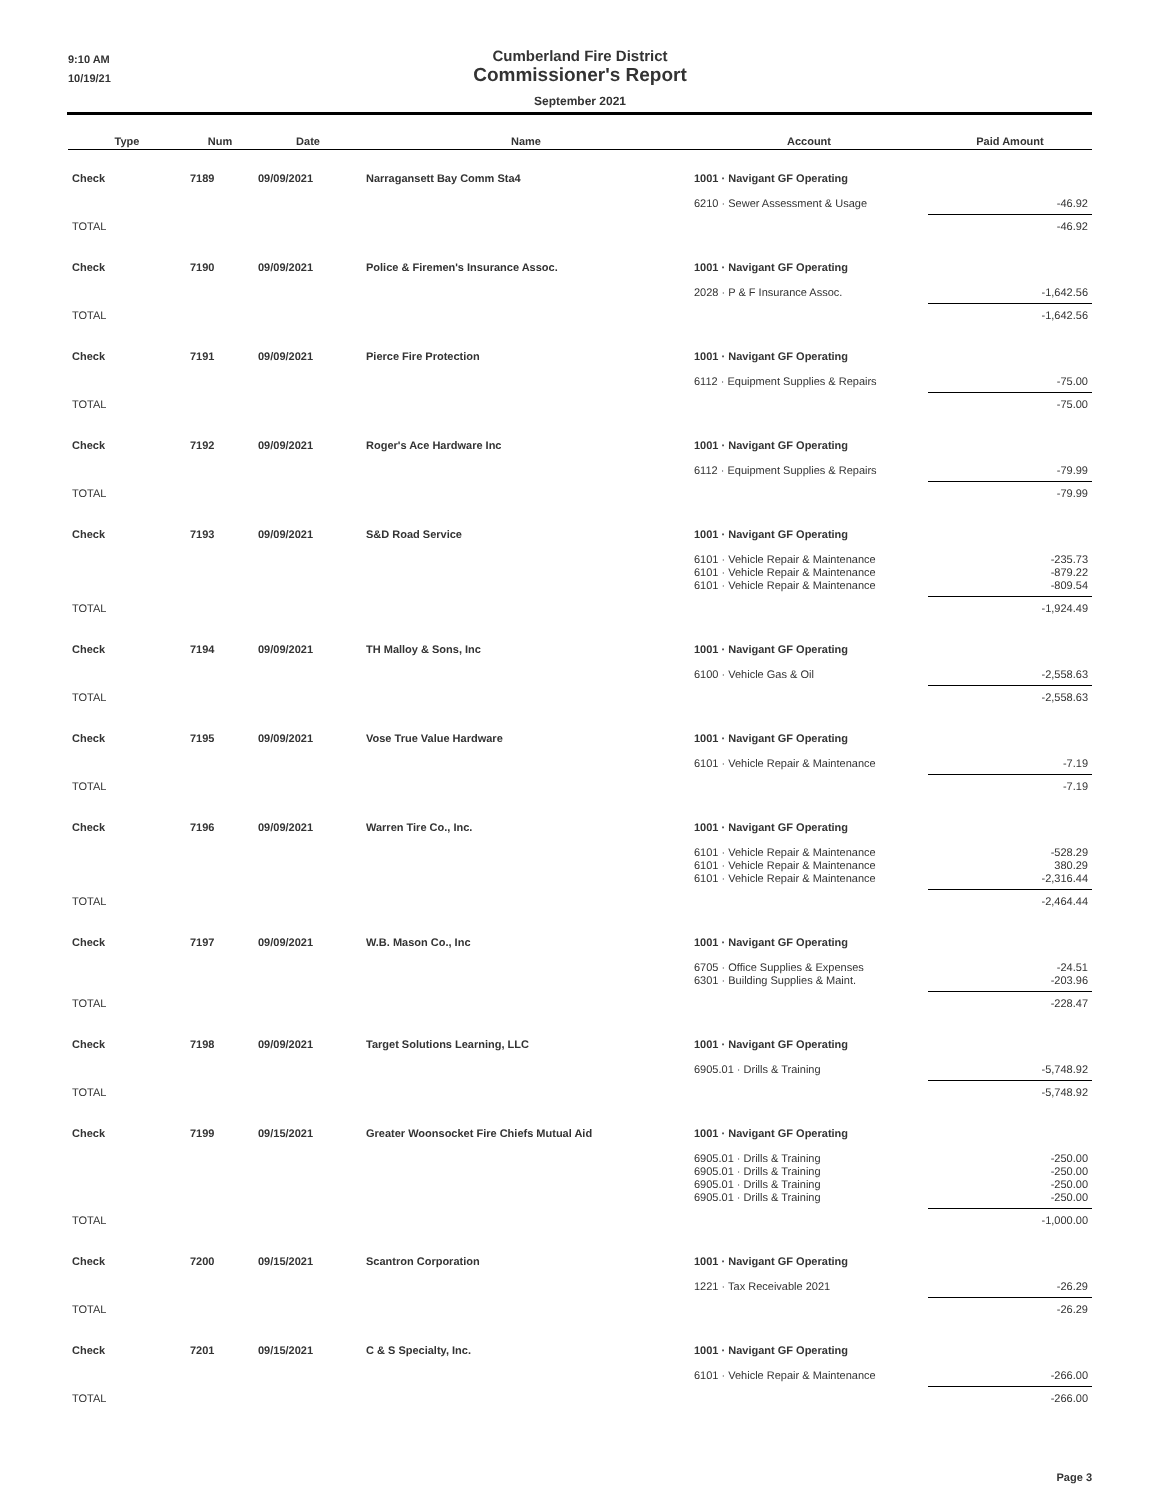9:10 AM
10/19/21
Cumberland Fire District
Commissioner's Report
September 2021
| Type | Num | Date | Name | Account | Paid Amount |
| --- | --- | --- | --- | --- | --- |
| Check | 7189 | 09/09/2021 | Narragansett Bay Comm Sta4 | 1001 · Navigant GF Operating | |
| | | | | 6210 · Sewer Assessment & Usage | -46.92 |
| TOTAL | | | | | -46.92 |
| Check | 7190 | 09/09/2021 | Police & Firemen's Insurance Assoc. | 1001 · Navigant GF Operating | |
| | | | | 2028 · P & F Insurance Assoc. | -1,642.56 |
| TOTAL | | | | | -1,642.56 |
| Check | 7191 | 09/09/2021 | Pierce Fire Protection | 1001 · Navigant GF Operating | |
| | | | | 6112 · Equipment Supplies & Repairs | -75.00 |
| TOTAL | | | | | -75.00 |
| Check | 7192 | 09/09/2021 | Roger's Ace Hardware Inc | 1001 · Navigant GF Operating | |
| | | | | 6112 · Equipment Supplies & Repairs | -79.99 |
| TOTAL | | | | | -79.99 |
| Check | 7193 | 09/09/2021 | S&D Road Service | 1001 · Navigant GF Operating | |
| | | | | 6101 · Vehicle Repair & Maintenance 6101 · Vehicle Repair & Maintenance 6101 · Vehicle Repair & Maintenance | -235.73 -879.22 -809.54 |
| TOTAL | | | | | -1,924.49 |
| Check | 7194 | 09/09/2021 | TH Malloy & Sons, Inc | 1001 · Navigant GF Operating | |
| | | | | 6100 · Vehicle Gas & Oil | -2,558.63 |
| TOTAL | | | | | -2,558.63 |
| Check | 7195 | 09/09/2021 | Vose True Value Hardware | 1001 · Navigant GF Operating | |
| | | | | 6101 · Vehicle Repair & Maintenance | -7.19 |
| TOTAL | | | | | -7.19 |
| Check | 7196 | 09/09/2021 | Warren Tire Co., Inc. | 1001 · Navigant GF Operating | |
| | | | | 6101 · Vehicle Repair & Maintenance 6101 · Vehicle Repair & Maintenance 6101 · Vehicle Repair & Maintenance | -528.29 380.29 -2,316.44 |
| TOTAL | | | | | -2,464.44 |
| Check | 7197 | 09/09/2021 | W.B. Mason Co., Inc | 1001 · Navigant GF Operating | |
| | | | | 6705 · Office Supplies & Expenses 6301 · Building Supplies & Maint. | -24.51 -203.96 |
| TOTAL | | | | | -228.47 |
| Check | 7198 | 09/09/2021 | Target Solutions Learning, LLC | 1001 · Navigant GF Operating | |
| | | | | 6905.01 · Drills & Training | -5,748.92 |
| TOTAL | | | | | -5,748.92 |
| Check | 7199 | 09/15/2021 | Greater Woonsocket Fire Chiefs Mutual Aid | 1001 · Navigant GF Operating | |
| | | | | 6905.01 · Drills & Training 6905.01 · Drills & Training 6905.01 · Drills & Training 6905.01 · Drills & Training | -250.00 -250.00 -250.00 -250.00 |
| TOTAL | | | | | -1,000.00 |
| Check | 7200 | 09/15/2021 | Scantron Corporation | 1001 · Navigant GF Operating | |
| | | | | 1221 · Tax Receivable 2021 | -26.29 |
| TOTAL | | | | | -26.29 |
| Check | 7201 | 09/15/2021 | C & S Specialty, Inc. | 1001 · Navigant GF Operating | |
| | | | | 6101 · Vehicle Repair & Maintenance | -266.00 |
| TOTAL | | | | | -266.00 |
Page 3